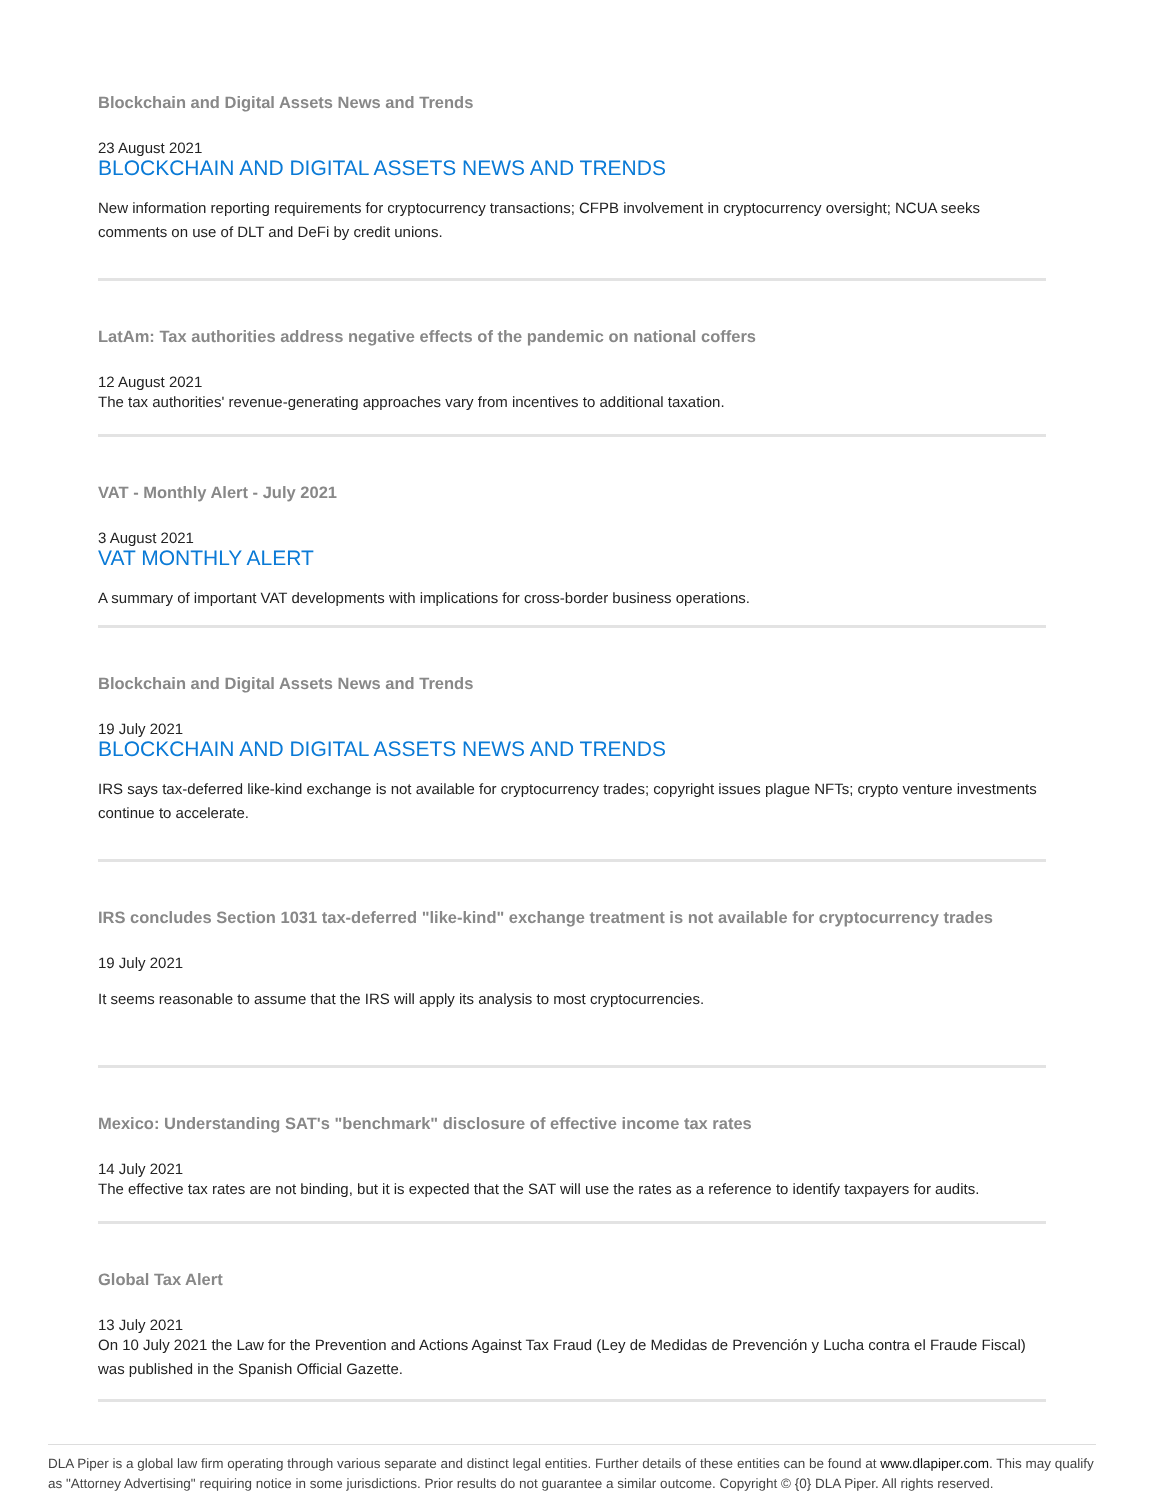Blockchain and Digital Assets News and Trends
23 August 2021
BLOCKCHAIN AND DIGITAL ASSETS NEWS AND TRENDS
New information reporting requirements for cryptocurrency transactions; CFPB involvement in cryptocurrency oversight; NCUA seeks comments on use of DLT and DeFi by credit unions.
LatAm: Tax authorities address negative effects of the pandemic on national coffers
12 August 2021
The tax authorities' revenue-generating approaches vary from incentives to additional taxation.
VAT - Monthly Alert - July 2021
3 August 2021
VAT MONTHLY ALERT
A summary of important VAT developments with implications for cross-border business operations.
Blockchain and Digital Assets News and Trends
19 July 2021
BLOCKCHAIN AND DIGITAL ASSETS NEWS AND TRENDS
IRS says tax-deferred like-kind exchange is not available for cryptocurrency trades; copyright issues plague NFTs; crypto venture investments continue to accelerate.
IRS concludes Section 1031 tax-deferred "like-kind" exchange treatment is not available for cryptocurrency trades
19 July 2021
It seems reasonable to assume that the IRS will apply its analysis to most cryptocurrencies.
Mexico: Understanding SAT's "benchmark" disclosure of effective income tax rates
14 July 2021
The effective tax rates are not binding, but it is expected that the SAT will use the rates as a reference to identify taxpayers for audits.
Global Tax Alert
13 July 2021
On 10 July 2021 the Law for the Prevention and Actions Against Tax Fraud (Ley de Medidas de Prevención y Lucha contra el Fraude Fiscal) was published in the Spanish Official Gazette.
DLA Piper is a global law firm operating through various separate and distinct legal entities. Further details of these entities can be found at www.dlapiper.com. This may qualify as "Attorney Advertising" requiring notice in some jurisdictions. Prior results do not guarantee a similar outcome. Copyright © {0} DLA Piper. All rights reserved.